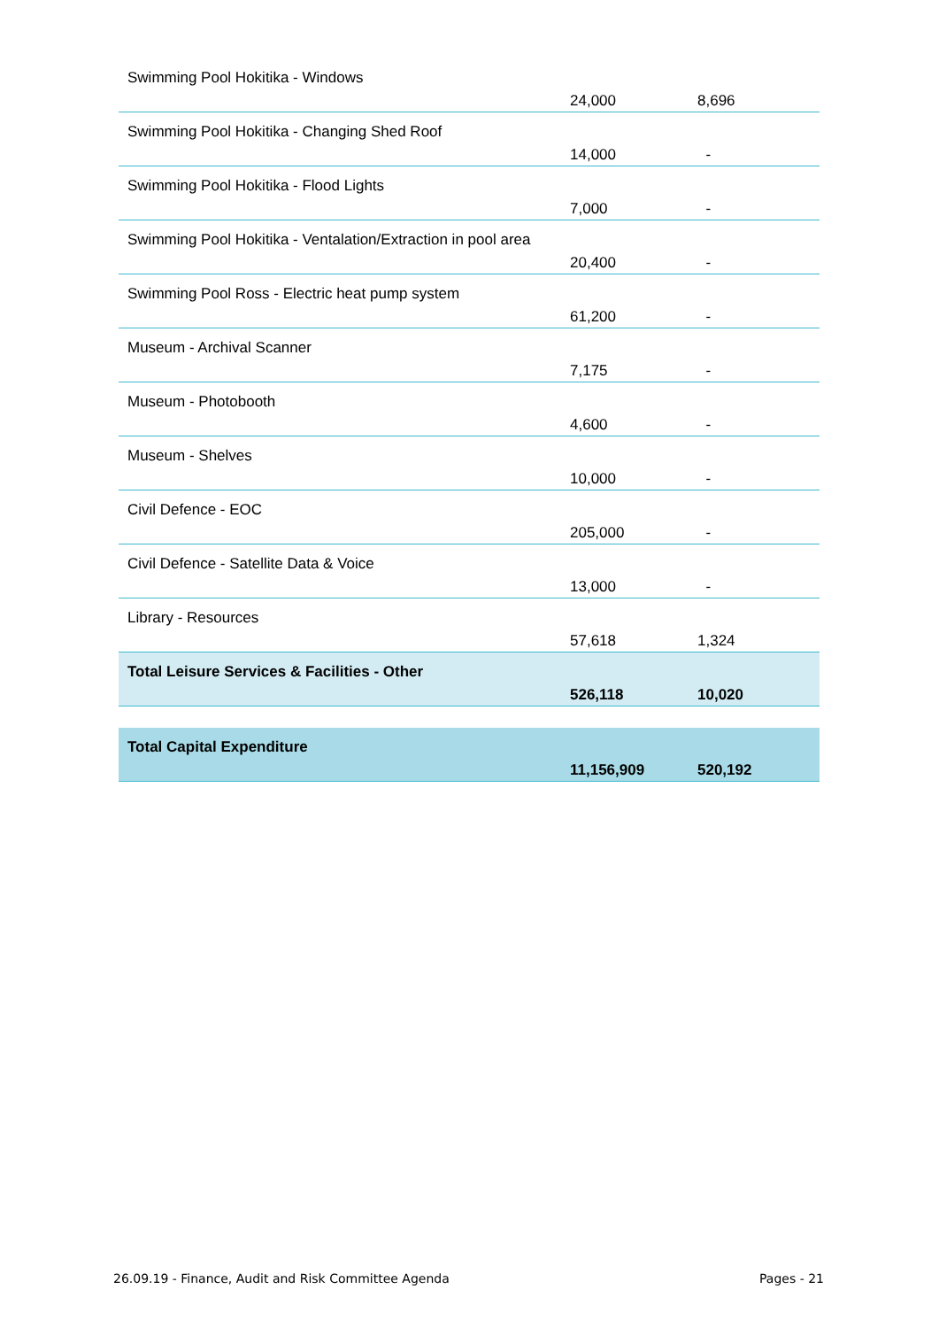| Swimming Pool Hokitika - Windows | 24,000 | 8,696 |
| Swimming Pool Hokitika - Changing Shed Roof | 14,000 | - |
| Swimming Pool Hokitika - Flood Lights | 7,000 | - |
| Swimming Pool Hokitika - Ventalation/Extraction in pool area | 20,400 | - |
| Swimming Pool Ross - Electric heat pump system | 61,200 | - |
| Museum - Archival Scanner | 7,175 | - |
| Museum - Photobooth | 4,600 | - |
| Museum - Shelves | 10,000 | - |
| Civil Defence - EOC | 205,000 | - |
| Civil Defence - Satellite Data & Voice | 13,000 | - |
| Library - Resources | 57,618 | 1,324 |
| Total Leisure Services & Facilities - Other | 526,118 | 10,020 |
| Total Capital Expenditure | 11,156,909 | 520,192 |
26.09.19 - Finance, Audit and Risk Committee Agenda Pages - 21